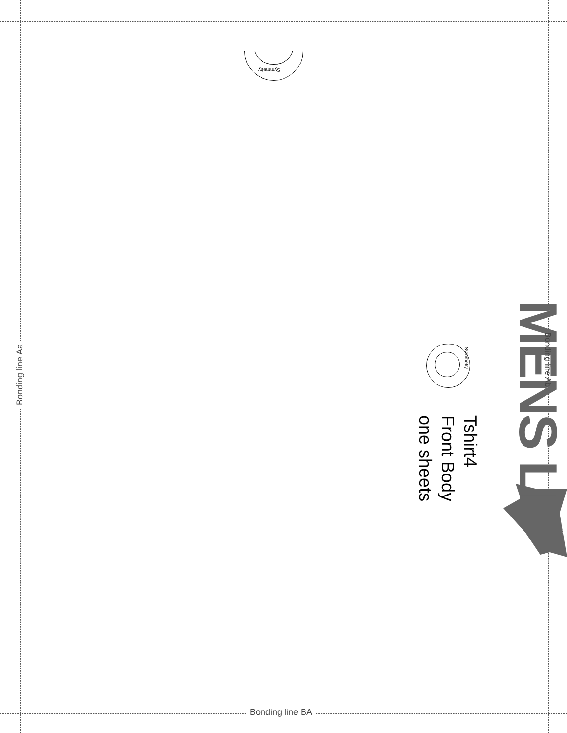Symmetry
Bonding line Aa
Bonding line BA
Tshirt4
Front Body
one sheets
Symmetry MENS LL
Bonding line Ab
size